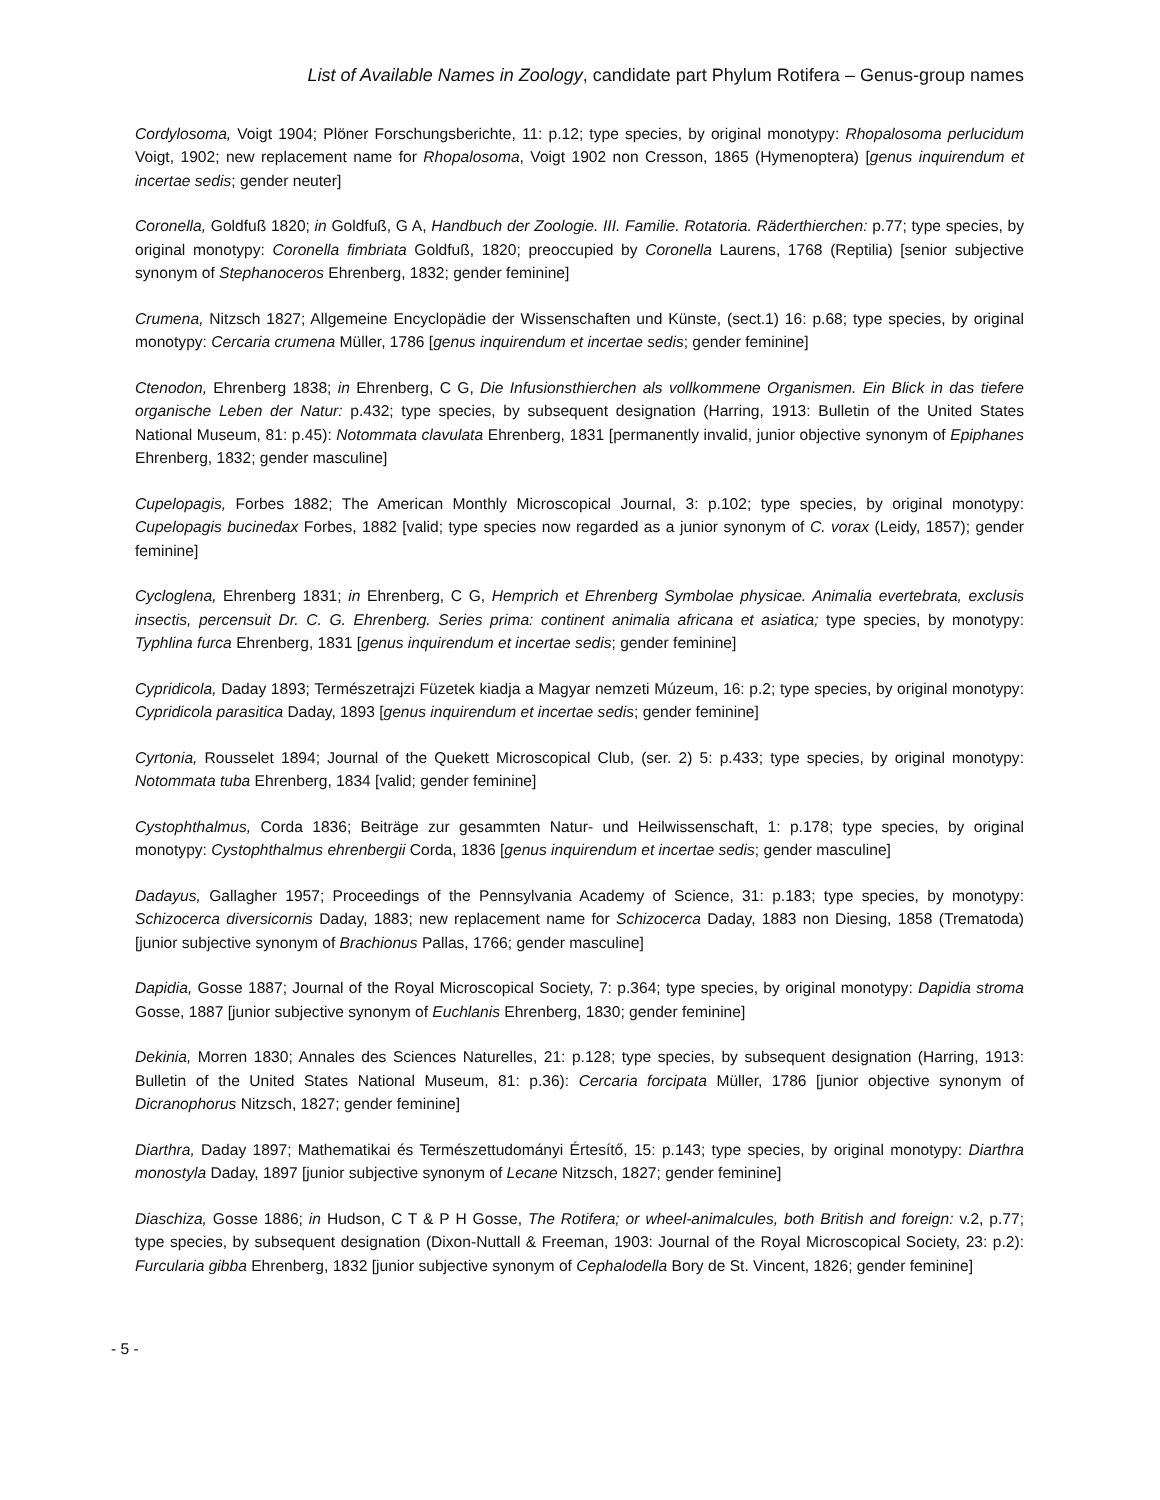List of Available Names in Zoology, candidate part Phylum Rotifera – Genus-group names
Cordylosoma, Voigt 1904; Plöner Forschungsberichte, 11: p.12; type species, by original monotypy: Rhopalosoma perlucidum Voigt, 1902; new replacement name for Rhopalosoma, Voigt 1902 non Cresson, 1865 (Hymenoptera) [genus inquirendum et incertae sedis; gender neuter]
Coronella, Goldfuß 1820; in Goldfuß, G A, Handbuch der Zoologie. III. Familie. Rotatoria. Räderthierchen: p.77; type species, by original monotypy: Coronella fimbriata Goldfuß, 1820; preoccupied by Coronella Laurens, 1768 (Reptilia) [senior subjective synonym of Stephanoceros Ehrenberg, 1832; gender feminine]
Crumena, Nitzsch 1827; Allgemeine Encyclopädie der Wissenschaften und Künste, (sect.1) 16: p.68; type species, by original monotypy: Cercaria crumena Müller, 1786 [genus inquirendum et incertae sedis; gender feminine]
Ctenodon, Ehrenberg 1838; in Ehrenberg, C G, Die Infusionsthierchen als vollkommene Organismen. Ein Blick in das tiefere organische Leben der Natur: p.432; type species, by subsequent designation (Harring, 1913: Bulletin of the United States National Museum, 81: p.45): Notommata clavulata Ehrenberg, 1831 [permanently invalid, junior objective synonym of Epiphanes Ehrenberg, 1832; gender masculine]
Cupelopagis, Forbes 1882; The American Monthly Microscopical Journal, 3: p.102; type species, by original monotypy: Cupelopagis bucinedax Forbes, 1882 [valid; type species now regarded as a junior synonym of C. vorax (Leidy, 1857); gender feminine]
Cycloglena, Ehrenberg 1831; in Ehrenberg, C G, Hemprich et Ehrenberg Symbolae physicae. Animalia evertebrata, exclusis insectis, percensuit Dr. C. G. Ehrenberg. Series prima: continent animalia africana et asiatica; type species, by monotypy: Typhlina furca Ehrenberg, 1831 [genus inquirendum et incertae sedis; gender feminine]
Cypridicola, Daday 1893; Természetrajzi Füzetek kiadja a Magyar nemzeti Múzeum, 16: p.2; type species, by original monotypy: Cypridicola parasitica Daday, 1893 [genus inquirendum et incertae sedis; gender feminine]
Cyrtonia, Rousselet 1894; Journal of the Quekett Microscopical Club, (ser. 2) 5: p.433; type species, by original monotypy: Notommata tuba Ehrenberg, 1834 [valid; gender feminine]
Cystophthalmus, Corda 1836; Beiträge zur gesammten Natur- und Heilwissenschaft, 1: p.178; type species, by original monotypy: Cystophthalmus ehrenbergii Corda, 1836 [genus inquirendum et incertae sedis; gender masculine]
Dadayus, Gallagher 1957; Proceedings of the Pennsylvania Academy of Science, 31: p.183; type species, by monotypy: Schizocerca diversicornis Daday, 1883; new replacement name for Schizocerca Daday, 1883 non Diesing, 1858 (Trematoda) [junior subjective synonym of Brachionus Pallas, 1766; gender masculine]
Dapidia, Gosse 1887; Journal of the Royal Microscopical Society, 7: p.364; type species, by original monotypy: Dapidia stroma Gosse, 1887 [junior subjective synonym of Euchlanis Ehrenberg, 1830; gender feminine]
Dekinia, Morren 1830; Annales des Sciences Naturelles, 21: p.128; type species, by subsequent designation (Harring, 1913: Bulletin of the United States National Museum, 81: p.36): Cercaria forcipata Müller, 1786 [junior objective synonym of Dicranophorus Nitzsch, 1827; gender feminine]
Diarthra, Daday 1897; Mathematikai és Természettudományi Értesítő, 15: p.143; type species, by original monotypy: Diarthra monostyla Daday, 1897 [junior subjective synonym of Lecane Nitzsch, 1827; gender feminine]
Diaschiza, Gosse 1886; in Hudson, C T & P H Gosse, The Rotifera; or wheel-animalcules, both British and foreign: v.2, p.77; type species, by subsequent designation (Dixon-Nuttall & Freeman, 1903: Journal of the Royal Microscopical Society, 23: p.2): Furcularia gibba Ehrenberg, 1832 [junior subjective synonym of Cephalodella Bory de St. Vincent, 1826; gender feminine]
- 5 -